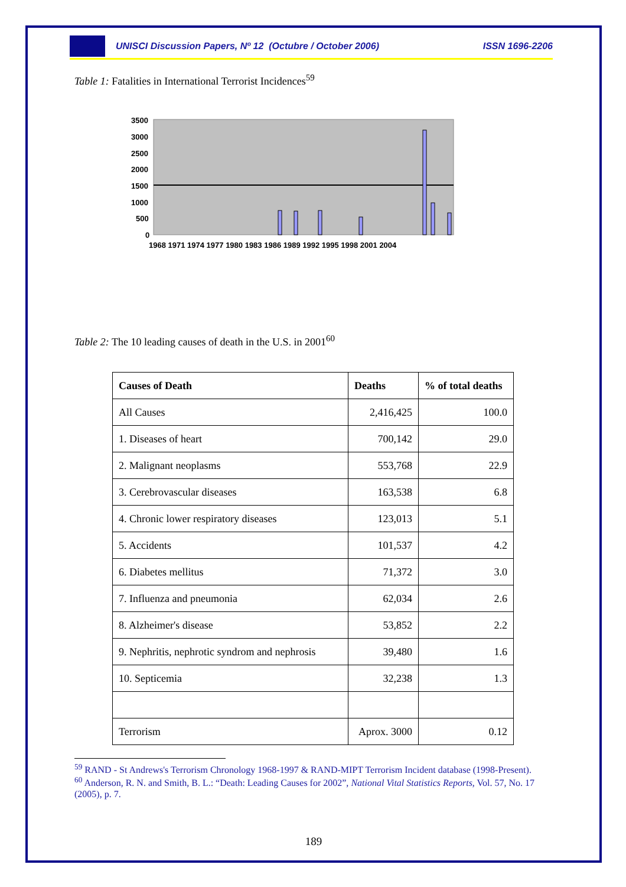UNISCI Discussion Papers, Nº 12 (Octubre / October 2006) ISSN 1696-2206
Table 1: Fatalities in International Terrorist Incidences<sup>59</sup>
3500
3000
2500
2000
1500
1000
500
0
1968 1971 1974 1977 1980 1983 1986 1989 1992 1995 1998 2001 2004
Table 2: The 10 leading causes of death in the U.S. in 2001<sup>60</sup>
| Causes of Death | Deaths | % of total deaths |
| --- | --- | --- |
| All Causes | 2,416,425 | 100.0 |
| 1. Diseases of heart | 700,142 | 29.0 |
| 2. Malignant neoplasms | 553,768 | 22.9 |
| 3. Cerebrovascular diseases | 163,538 | 6.8 |
| 4. Chronic lower respiratory diseases | 123,013 | 5.1 |
| 5. Accidents | 101,537 | 4.2 |
| 6. Diabetes mellitus | 71,372 | 3.0 |
| 7. Influenza and pneumonia | 62,034 | 2.6 |
| 8. Alzheimer's disease | 53,852 | 2.2 |
| 9. Nephritis, nephrotic syndrom and nephrosis | 39,480 | 1.6 |
| 10. Septicemia | 32,238 | 1.3 |
| Terrorism | Aprox. 3000 | 0.12 |
<sup>59</sup> RAND - St Andrews's Terrorism Chronology 1968-1997 & RAND-MIPT Terrorism Incident database (1998-Present).
<sup>60</sup> Anderson, R. N. and Smith, B. L.: “Death: Leading Causes for 2002”, National Vital Statistics Reports, Vol. 57, No. 17 (2005), p. 7.
189